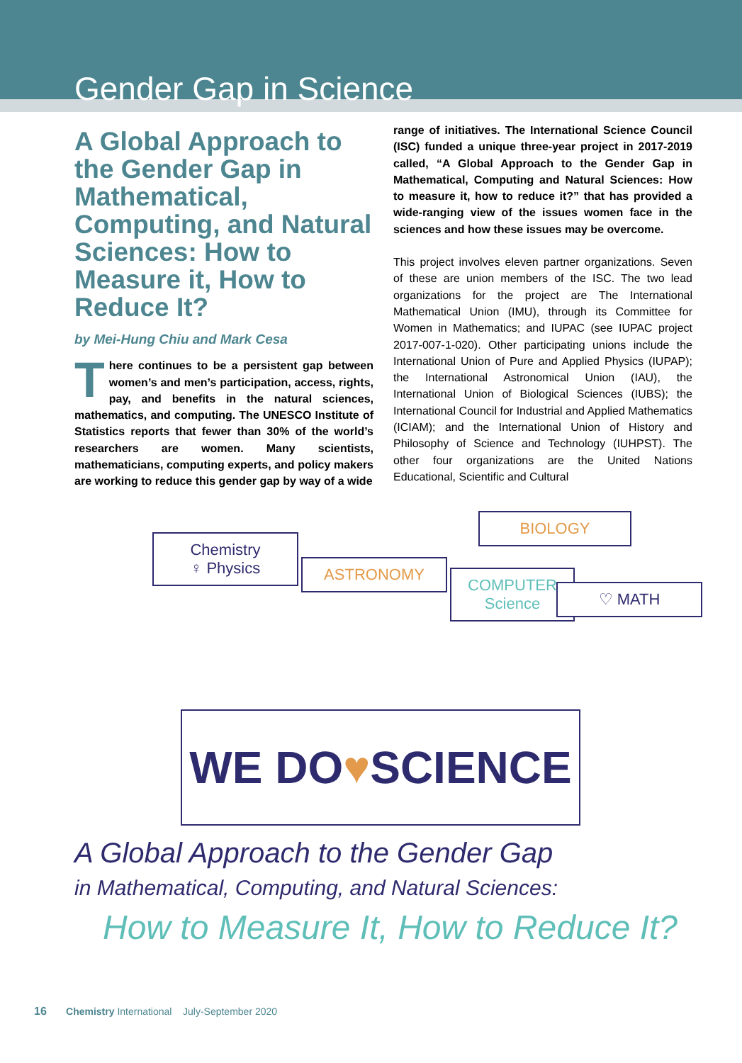Gender Gap in Science
A Global Approach to the Gender Gap in Mathematical, Computing, and Natural Sciences: How to Measure it, How to Reduce It?
by Mei-Hung Chiu and Mark Cesa
There continues to be a persistent gap between women’s and men’s participation, access, rights, pay, and benefits in the natural sciences, mathematics, and computing. The UNESCO Institute of Statistics reports that fewer than 30% of the world’s researchers are women. Many scientists, mathematicians, computing experts, and policy makers are working to reduce this gender gap by way of a wide
range of initiatives. The International Science Council (ISC) funded a unique three-year project in 2017-2019 called, “A Global Approach to the Gender Gap in Mathematical, Computing and Natural Sciences: How to measure it, how to reduce it?” that has provided a wide-ranging view of the issues women face in the sciences and how these issues may be overcome.
This project involves eleven partner organizations. Seven of these are union members of the ISC. The two lead organizations for the project are The International Mathematical Union (IMU), through its Committee for Women in Mathematics; and IUPAC (see IUPAC project 2017-007-1-020). Other participating unions include the International Union of Pure and Applied Physics (IUPAP); the International Astronomical Union (IAU), the International Union of Biological Sciences (IUBS); the International Council for Industrial and Applied Mathematics (ICIAM); and the International Union of History and Philosophy of Science and Technology (IUHPST). The other four organizations are the United Nations Educational, Scientific and Cultural
Chemistry
♀ Physics
ASTRONOMY
COMPUTER
Science
BIOLOGY
♡ MATH
WE DO ♥ SCIENCE
A Global Approach to the Gender Gap
in Mathematical, Computing, and Natural Sciences:
How to Measure It, How to Reduce It?
16 Chemistry International July-September 2020